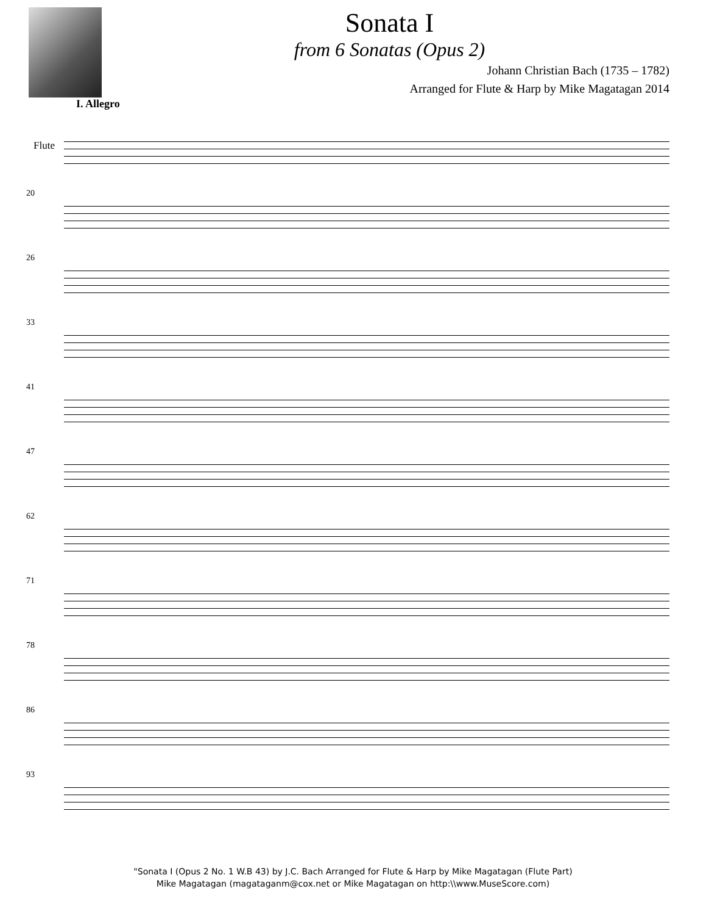Sonata I
from 6 Sonatas (Opus 2)
Johann Christian Bach (1735 – 1782)
Arranged for Flute & Harp by Mike Magatagan 2014
I. Allegro
Flute
20
26
33
41
47
62
71
78
86
93
"Sonata I (Opus 2 No. 1 W.B 43) by J.C. Bach Arranged for Flute & Harp by Mike Magatagan (Flute Part)
Mike Magatagan (magataganm@cox.net or Mike Magatagan on http:\\www.MuseScore.com)